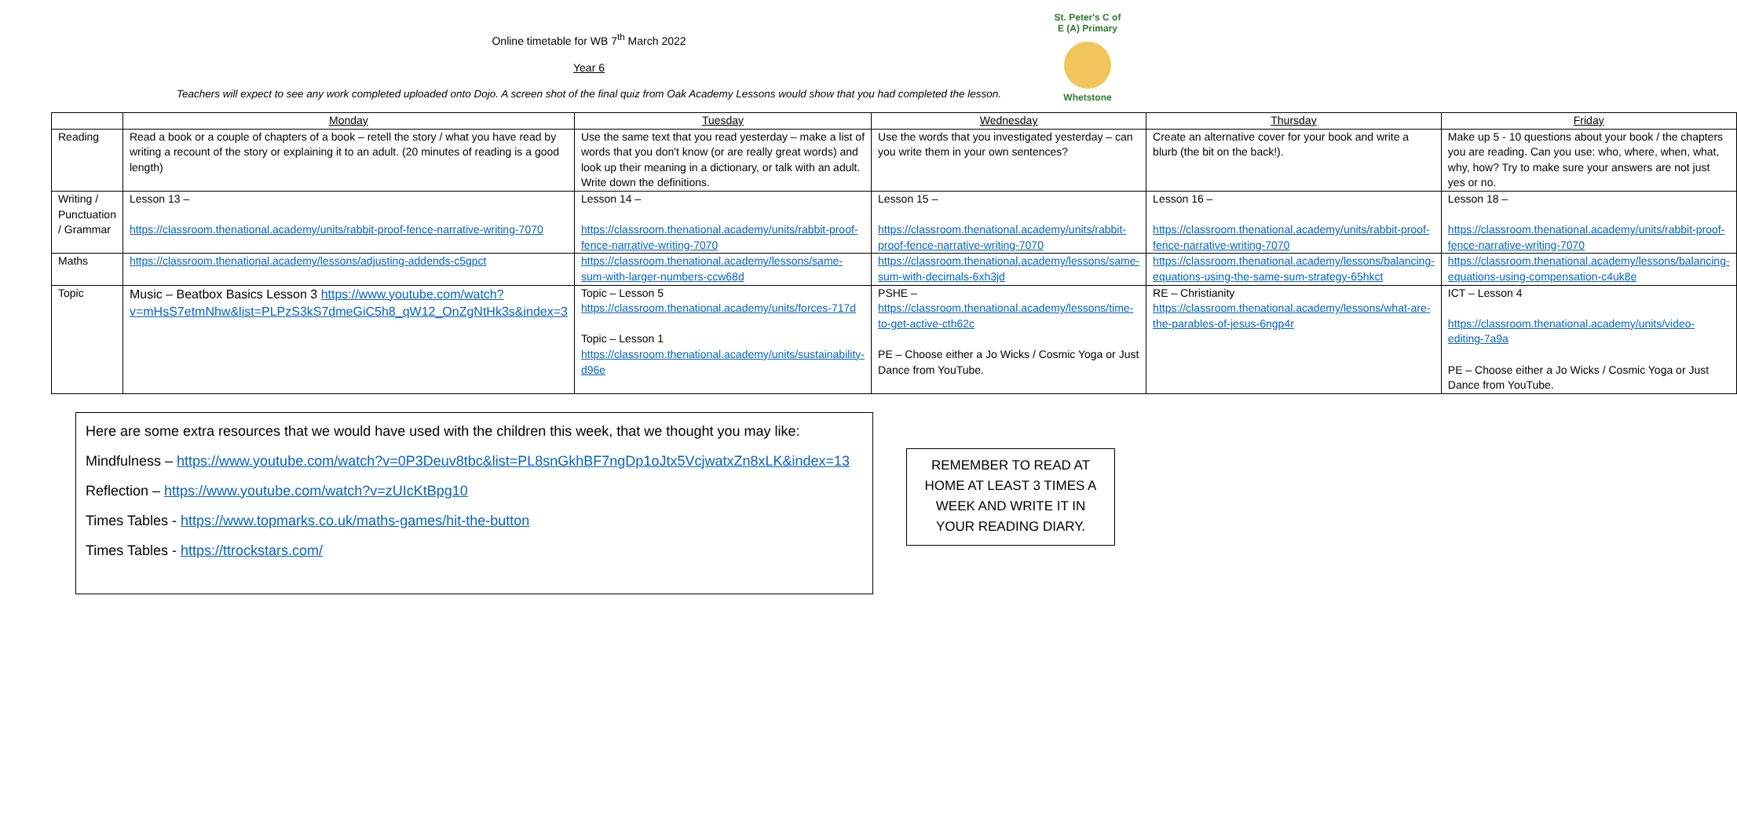Online timetable for WB 7<sup>th</sup> March 2022
Year 6
Teachers will expect to see any work completed uploaded onto Dojo. A screen shot of the final quiz from Oak Academy Lessons would show that you had completed the lesson.
St. Peter's C of E (A) Primary
Whetstone
| | Monday | Tuesday | Wednesday | Thursday | Friday |
| --- | --- | --- | --- | --- | --- |
| Reading | Read a book or a couple of chapters of a book – retell the story / what you have read by writing a recount of the story or explaining it to an adult. (20 minutes of reading is a good length) | Use the same text that you read yesterday – make a list of words that you don't know (or are really great words) and look up their meaning in a dictionary, or talk with an adult. Write down the definitions. | Use the words that you investigated yesterday – can you write them in your own sentences? | Create an alternative cover for your book and write a blurb (the bit on the back!). | Make up 5 - 10 questions about your book / the chapters you are reading. Can you use: who, where, when, what, why, how? Try to make sure your answers are not just yes or no. |
| Writing / Punctuation / Grammar | Lesson 13 – https://classroom.thenational.academy/units/rabbit-proof-fence-narrative-writing-7070 | Lesson 14 – https://classroom.thenational.academy/units/rabbit-proof-fence-narrative-writing-7070 | Lesson 15 – https://classroom.thenational.academy/units/rabbit-proof-fence-narrative-writing-7070 | Lesson 16 – https://classroom.thenational.academy/units/rabbit-proof-fence-narrative-writing-7070 | Lesson 18 – https://classroom.thenational.academy/units/rabbit-proof-fence-narrative-writing-7070 |
| Maths | https://classroom.thenational.academy/lessons/adjusting-addends-c5gpct | https://classroom.thenational.academy/lessons/same-sum-with-larger-numbers-ccw68d | https://classroom.thenational.academy/lessons/same-sum-with-decimals-6xh3jd | https://classroom.thenational.academy/lessons/balancing-equations-using-the-same-sum-strategy-65hkct | https://classroom.thenational.academy/lessons/balancing-equations-using-compensation-c4uk8e |
| Topic | Music – Beatbox Basics Lesson 3 https://www.youtube.com/watch?v=mHsS7etmNhw&list=PLPzS3kS7dmeGiC5h8_qW12_OnZgNtHk3s&index=3 | Topic – Lesson 5 https://classroom.thenational.academy/units/forces-717d Topic – Lesson 1 https://classroom.thenational.academy/units/sustainability-d96e | PSHE – https://classroom.thenational.academy/lessons/time-to-get-active-cth62c PE – Choose either a Jo Wicks / Cosmic Yoga or Just Dance from YouTube. | RE – Christianity https://classroom.thenational.academy/lessons/what-are-the-parables-of-jesus-6ngp4r | ICT – Lesson 4 https://classroom.thenational.academy/units/video-editing-7a9a PE – Choose either a Jo Wicks / Cosmic Yoga or Just Dance from YouTube. |
Here are some extra resources that we would have used with the children this week, that we thought you may like:
Mindfulness – https://www.youtube.com/watch?v=0P3Deuv8tbc&list=PL8snGkhBF7ngDp1oJtx5VcjwatxZn8xLK&index=13
Reflection – https://www.youtube.com/watch?v=zUIcKtBpg10
Times Tables - https://www.topmarks.co.uk/maths-games/hit-the-button
Times Tables - https://ttrockstars.com/
REMEMBER TO READ AT HOME AT LEAST 3 TIMES A WEEK AND WRITE IT IN YOUR READING DIARY.